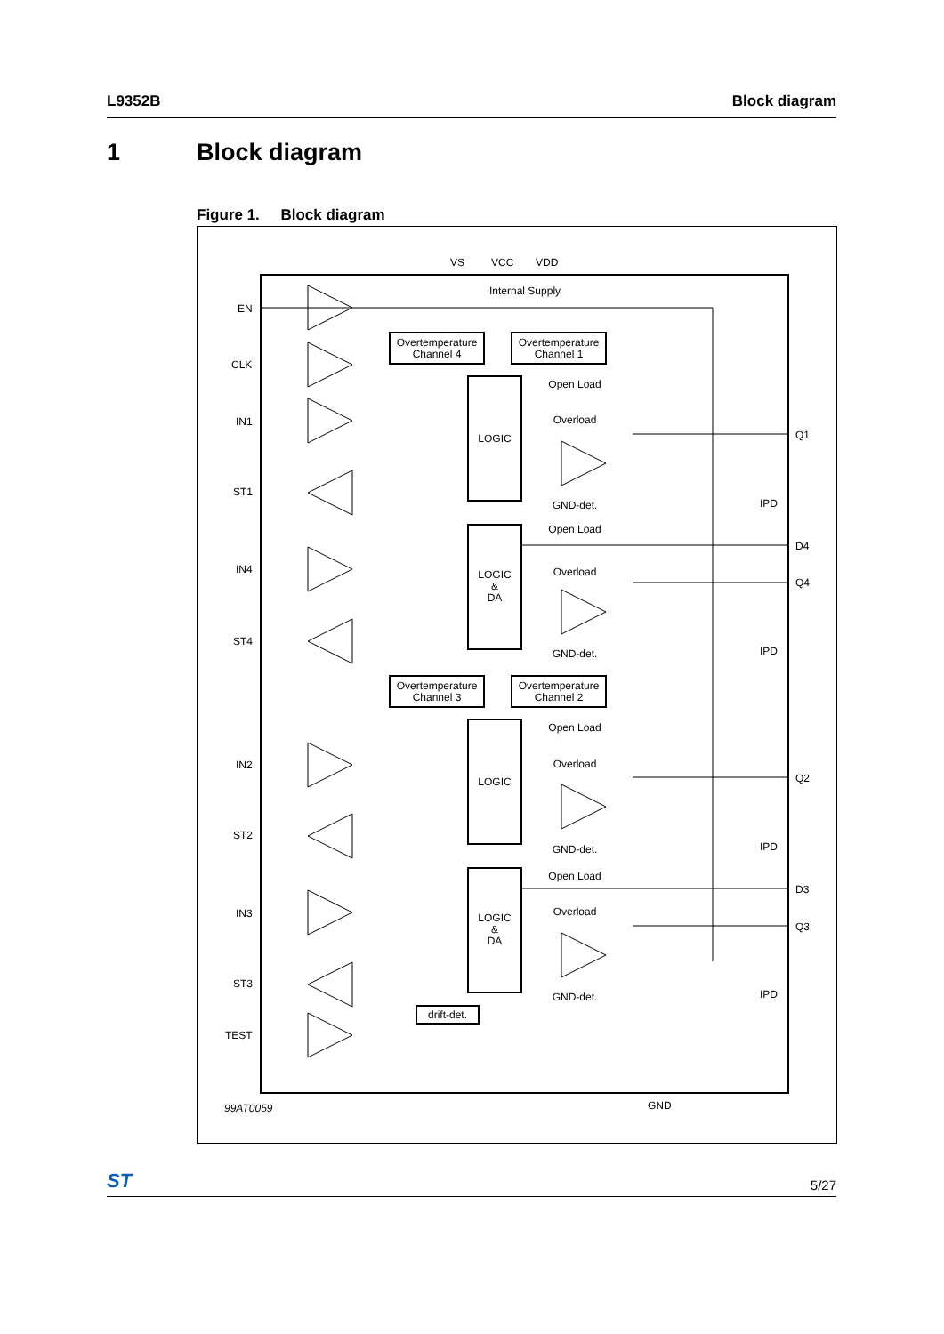L9352B Block diagram
1 Block diagram
Figure 1. Block diagram
VS
VCC
VDD
Internal Supply
EN
CLK
IN1
ST1
IN4
ST4
IN2
ST2
IN3
ST3
TEST
Q1
D4
Q4
Q2
D3
Q3
GND
99AT0059
Overtemperature
Channel 4
Overtemperature
Channel 1
LOGIC
LOGIC
&
DA
Overtemperature
Channel 3
Overtemperature
Channel 2
LOGIC
LOGIC
&
DA
drift-det.
Open Load
Overload
GND-det.
Open Load
Overload
GND-det.
Open Load
Overload
GND-det.
Open Load
Overload
GND-det.
IPD
IPD
IPD
IPD
ST 5/27